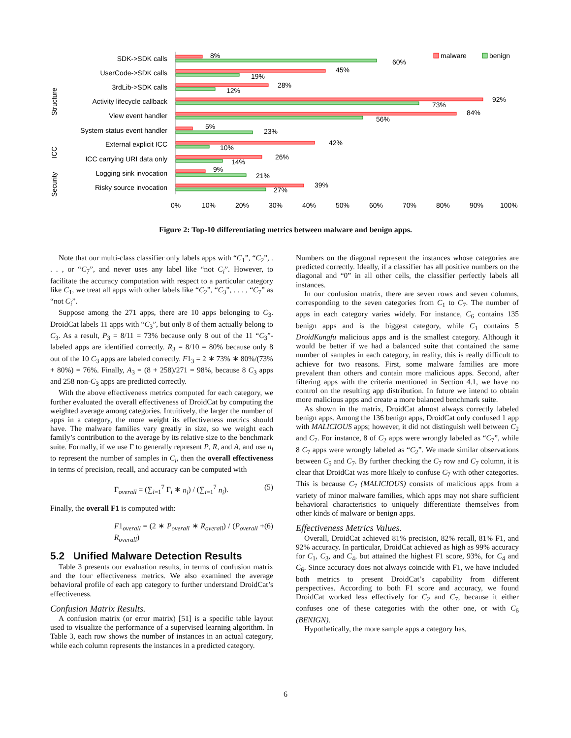SDK->SDK calls
UserCode->SDK calls
3rdLib->SDK calls
Activity lifecycle callback
View event handler
System status event handler
External explicit ICC
ICC carrying URI data only
Logging sink invocation
Risky source invocation
Structure
ICC
Security
8%
60%
45%
19%
28%
12%
92%
73%
84%
56%
5%
23%
42%
10%
26%
14%
9%
21%
39%
27%
0%
10%
20%
30%
40%
50%
60%
70%
80%
90%
100%
malware
benign
Figure 2: Top-10 differentiating metrics between malware and benign apps.
Note that our multi-class classifier only labels apps with “C<sub>1</sub>”, “C<sub>2</sub>”, . . . , or “C<sub>7</sub>”, and never uses any label like “not C<sub>i</sub>”. However, to facilitate the accuracy computation with respect to a particular category like C<sub>1</sub>, we treat all apps with other labels like “C<sub>2</sub>”, “C<sub>3</sub>”, . . . , “C<sub>7</sub>” as “not C<sub>i</sub>”.
Suppose among the 271 apps, there are 10 apps belonging to C<sub>3</sub>. DroidCat labels 11 apps with “C<sub>3</sub>”, but only 8 of them actually belong to C<sub>3</sub>. As a result, P<sub>3</sub> = 8/11 = 73% because only 8 out of the 11 “C<sub>3</sub>”-labeled apps are identified correctly. R<sub>3</sub> = 8/10 = 80% because only 8 out of the 10 C<sub>3</sub> apps are labeled correctly. F1<sub>3</sub> = 2 ∗ 73% ∗ 80%/(73% + 80%) = 76%. Finally, A<sub>3</sub> = (8 + 258)/271 = 98%, because 8 C<sub>3</sub> apps and 258 non-C<sub>3</sub> apps are predicted correctly.
With the above effectiveness metrics computed for each category, we further evaluated the overall effectiveness of DroidCat by computing the weighted average among categories. Intuitively, the larger the number of apps in a category, the more weight its effectiveness metrics should have. The malware families vary greatly in size, so we weight each family’s contribution to the average by its relative size to the benchmark suite. Formally, if we use Γ to generally represent P, R, and A, and use n<sub>i</sub> to represent the number of samples in C<sub>i</sub>, then the overall effectiveness in terms of precision, recall, and accuracy can be computed with
Γ<sub>overall</sub> = (∑<sub>i=1</sub><sup>7</sup> Γ<sub>i</sub> ∗ n<sub>i</sub>) / (∑<sub>i=1</sub><sup>7</sup> n<sub>i</sub>). (5)
Finally, the overall F1 is computed with:
F1<sub>overall</sub> = (2 ∗ P<sub>overall</sub> ∗ R<sub>overall</sub>) / (P<sub>overall</sub> + R<sub>overall</sub>) (6)
5.2 Unified Malware Detection Results
Table 3 presents our evaluation results, in terms of confusion matrix and the four effectiveness metrics. We also examined the average behavioral profile of each app category to further understand DroidCat’s effectiveness.
Confusion Matrix Results.
A confusion matrix (or error matrix) [51] is a specific table layout used to visualize the performance of a supervised learning algorithm. In Table 3, each row shows the number of instances in an actual category, while each column represents the instances in a predicted category.
Numbers on the diagonal represent the instances whose categories are predicted correctly. Ideally, if a classifier has all positive numbers on the diagonal and “0” in all other cells, the classifier perfectly labels all instances.
In our confusion matrix, there are seven rows and seven columns, corresponding to the seven categories from C<sub>1</sub> to C<sub>7</sub>. The number of apps in each category varies widely. For instance, C<sub>6</sub> contains 135 benign apps and is the biggest category, while C<sub>1</sub> contains 5 DroidKungfu malicious apps and is the smallest category. Although it would be better if we had a balanced suite that contained the same number of samples in each category, in reality, this is really difficult to achieve for two reasons. First, some malware families are more prevalent than others and contain more malicious apps. Second, after filtering apps with the criteria mentioned in Section 4.1, we have no control on the resulting app distribution. In future we intend to obtain more malicious apps and create a more balanced benchmark suite.
As shown in the matrix, DroidCat almost always correctly labeled benign apps. Among the 136 benign apps, DroidCat only confused 1 app with MALICIOUS apps; however, it did not distinguish well between C<sub>2</sub> and C<sub>7</sub>. For instance, 8 of C<sub>2</sub> apps were wrongly labeled as “C<sub>7</sub>”, while 8 C<sub>7</sub> apps were wrongly labeled as “C<sub>2</sub>”. We made similar observations between C<sub>5</sub> and C<sub>7</sub>. By further checking the C<sub>7</sub> row and C<sub>7</sub> column, it is clear that DroidCat was more likely to confuse C<sub>7</sub> with other categories. This is because C<sub>7</sub> (MALICIOUS) consists of malicious apps from a variety of minor malware families, which apps may not share sufficient behavioral characteristics to uniquely differentiate themselves from other kinds of malware or benign apps.
Effectiveness Metrics Values.
Overall, DroidCat achieved 81% precision, 82% recall, 81% F1, and 92% accuracy. In particular, DroidCat achieved as high as 99% accuracy for C<sub>1</sub>, C<sub>3</sub>, and C<sub>4</sub>, but attained the highest F1 score, 93%, for C<sub>4</sub> and C<sub>6</sub>. Since accuracy does not always coincide with F1, we have included both metrics to present DroidCat’s capability from different perspectives. According to both F1 score and accuracy, we found DroidCat worked less effectively for C<sub>2</sub> and C<sub>7</sub>, because it either confuses one of these categories with the other one, or with C<sub>6</sub> (BENIGN).
Hypothetically, the more sample apps a category has,
6